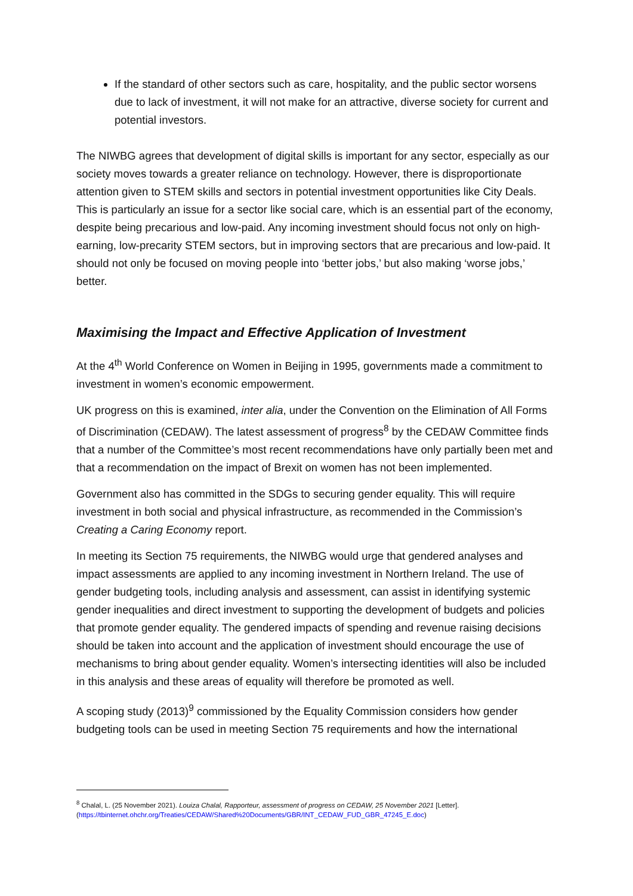If the standard of other sectors such as care, hospitality, and the public sector worsens due to lack of investment, it will not make for an attractive, diverse society for current and potential investors.
The NIWBG agrees that development of digital skills is important for any sector, especially as our society moves towards a greater reliance on technology. However, there is disproportionate attention given to STEM skills and sectors in potential investment opportunities like City Deals. This is particularly an issue for a sector like social care, which is an essential part of the economy, despite being precarious and low-paid. Any incoming investment should focus not only on high-earning, low-precarity STEM sectors, but in improving sectors that are precarious and low-paid. It should not only be focused on moving people into ‘better jobs,’ but also making ‘worse jobs,’ better.
Maximising the Impact and Effective Application of Investment
At the 4<sup>th</sup> World Conference on Women in Beijing in 1995, governments made a commitment to investment in women’s economic empowerment.
UK progress on this is examined, inter alia, under the Convention on the Elimination of All Forms of Discrimination (CEDAW). The latest assessment of progress<sup>8</sup> by the CEDAW Committee finds that a number of the Committee’s most recent recommendations have only partially been met and that a recommendation on the impact of Brexit on women has not been implemented.
Government also has committed in the SDGs to securing gender equality. This will require investment in both social and physical infrastructure, as recommended in the Commission’s Creating a Caring Economy report.
In meeting its Section 75 requirements, the NIWBG would urge that gendered analyses and impact assessments are applied to any incoming investment in Northern Ireland. The use of gender budgeting tools, including analysis and assessment, can assist in identifying systemic gender inequalities and direct investment to supporting the development of budgets and policies that promote gender equality. The gendered impacts of spending and revenue raising decisions should be taken into account and the application of investment should encourage the use of mechanisms to bring about gender equality. Women’s intersecting identities will also be included in this analysis and these areas of equality will therefore be promoted as well.
A scoping study (2013)<sup>9</sup> commissioned by the Equality Commission considers how gender budgeting tools can be used in meeting Section 75 requirements and how the international
<sup>8</sup> Chalal, L. (25 November 2021). Louiza Chalal, Rapporteur, assessment of progress on CEDAW, 25 November 2021 [Letter]. (https://tbinternet.ohchr.org/Treaties/CEDAW/Shared%20Documents/GBR/INT_CEDAW_FUD_GBR_47245_E.doc)